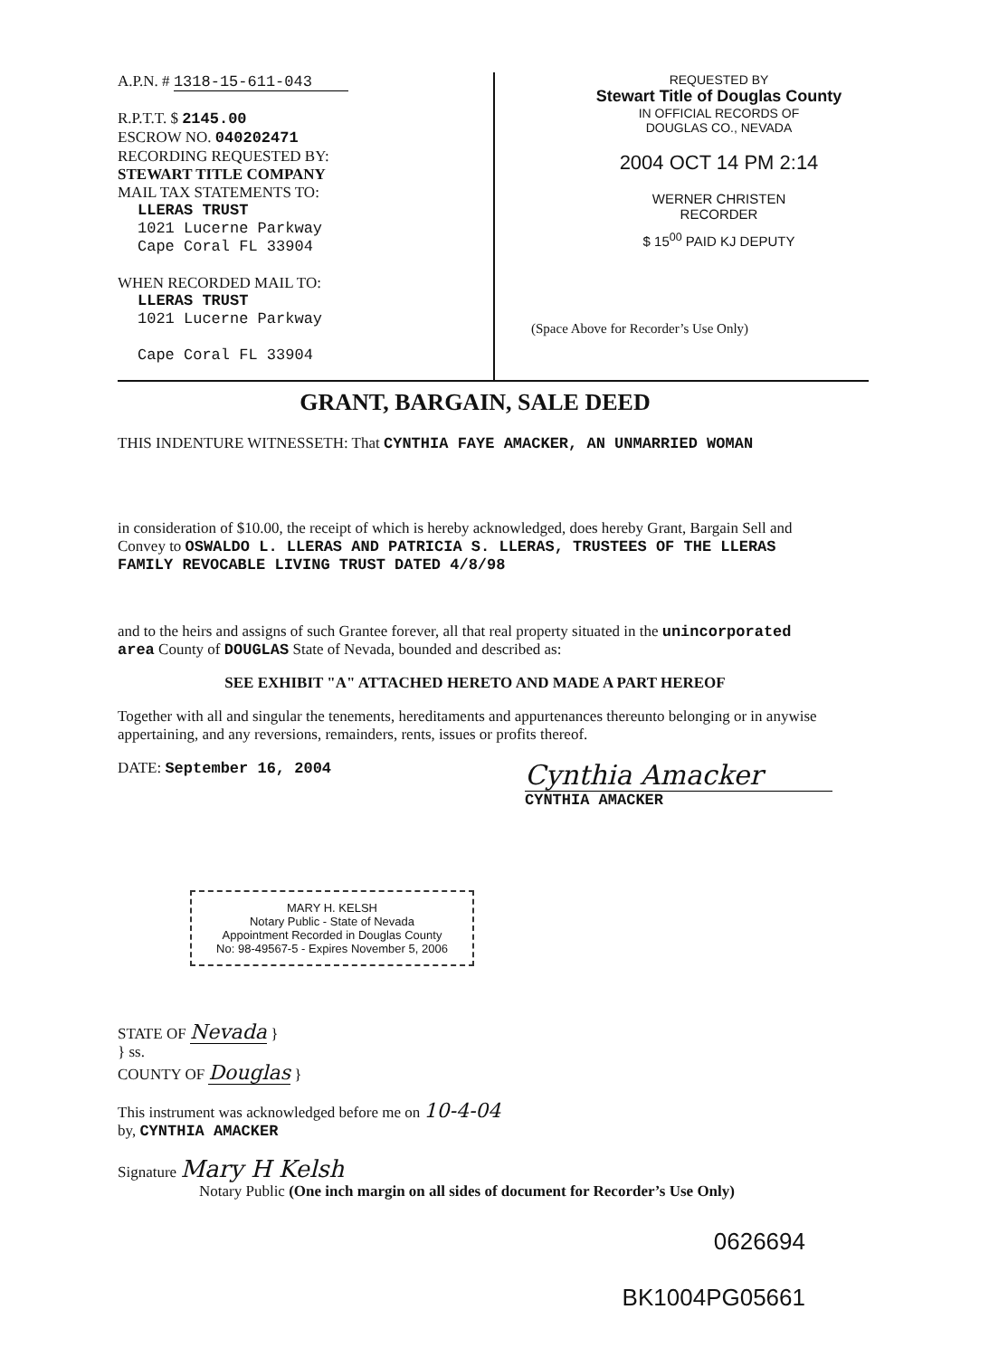A.P.N. # 1318-15-611-043
R.P.T.T. $ 2145.00
ESCROW NO. 040202471
RECORDING REQUESTED BY:
STEWART TITLE COMPANY
MAIL TAX STATEMENTS TO:
LLERAS TRUST
1021 Lucerne Parkway
Cape Coral FL 33904
WHEN RECORDED MAIL TO:
LLERAS TRUST
1021 Lucerne Parkway
Cape Coral FL 33904
REQUESTED BY
Stewart Title of Douglas County
IN OFFICIAL RECORDS OF
DOUGLAS CO., NEVADA
2004 OCT 14 PM 2:14
WERNER CHRISTEN
RECORDER
$ 15<sup>00</sup> PAID KJ DEPUTY
(Space Above for Recorder’s Use Only)
GRANT, BARGAIN, SALE DEED
THIS INDENTURE WITNESSETH: That CYNTHIA FAYE AMACKER, AN UNMARRIED WOMAN
in consideration of $10.00, the receipt of which is hereby acknowledged, does hereby Grant, Bargain Sell and Convey to OSWALDO L. LLERAS AND PATRICIA S. LLERAS, TRUSTEES OF THE LLERAS FAMILY REVOCABLE LIVING TRUST DATED 4/8/98
and to the heirs and assigns of such Grantee forever, all that real property situated in the unincorporated area County of DOUGLAS State of Nevada, bounded and described as:
SEE EXHIBIT "A" ATTACHED HERETO AND MADE A PART HEREOF
Together with all and singular the tenements, hereditaments and appurtenances thereunto belonging or in anywise appertaining, and any reversions, remainders, rents, issues or profits thereof.
DATE: September 16, 2004
Cynthia Amacker
CYNTHIA AMACKER
MARY H. KELSH
Notary Public - State of Nevada
Appointment Recorded in Douglas County
No: 98-49567-5 - Expires November 5, 2006
STATE OF Nevada }
} ss.
COUNTY OF Douglas }
This instrument was acknowledged before me on 10-4-04
by, CYNTHIA AMACKER
Signature Mary H Kelsh
Notary Public (One inch margin on all sides of document for Recorder’s Use Only)
0626694
BK1004PG05661